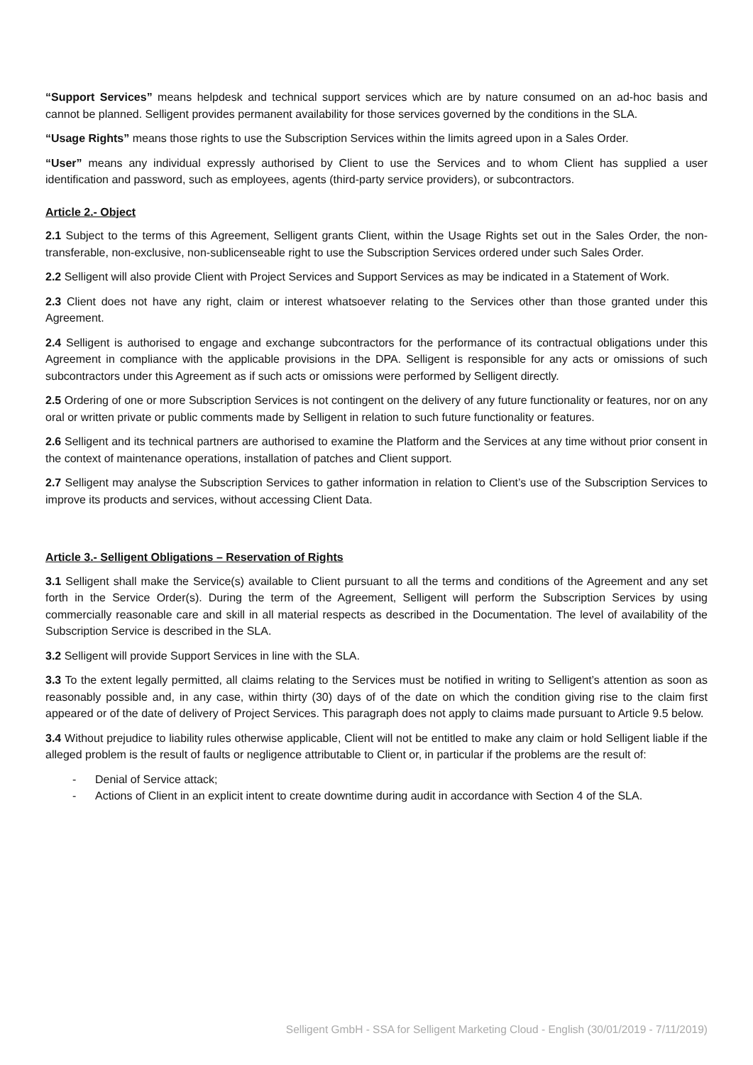“Support Services” means helpdesk and technical support services which are by nature consumed on an ad-hoc basis and cannot be planned. Selligent provides permanent availability for those services governed by the conditions in the SLA.
“Usage Rights” means those rights to use the Subscription Services within the limits agreed upon in a Sales Order.
“User” means any individual expressly authorised by Client to use the Services and to whom Client has supplied a user identification and password, such as employees, agents (third-party service providers), or subcontractors.
Article 2.- Object
2.1 Subject to the terms of this Agreement, Selligent grants Client, within the Usage Rights set out in the Sales Order, the non-transferable, non-exclusive, non-sublicenseable right to use the Subscription Services ordered under such Sales Order.
2.2 Selligent will also provide Client with Project Services and Support Services as may be indicated in a Statement of Work.
2.3 Client does not have any right, claim or interest whatsoever relating to the Services other than those granted under this Agreement.
2.4 Selligent is authorised to engage and exchange subcontractors for the performance of its contractual obligations under this Agreement in compliance with the applicable provisions in the DPA. Selligent is responsible for any acts or omissions of such subcontractors under this Agreement as if such acts or omissions were performed by Selligent directly.
2.5 Ordering of one or more Subscription Services is not contingent on the delivery of any future functionality or features, nor on any oral or written private or public comments made by Selligent in relation to such future functionality or features.
2.6 Selligent and its technical partners are authorised to examine the Platform and the Services at any time without prior consent in the context of maintenance operations, installation of patches and Client support.
2.7 Selligent may analyse the Subscription Services to gather information in relation to Client’s use of the Subscription Services to improve its products and services, without accessing Client Data.
Article 3.- Selligent Obligations – Reservation of Rights
3.1 Selligent shall make the Service(s) available to Client pursuant to all the terms and conditions of the Agreement and any set forth in the Service Order(s). During the term of the Agreement, Selligent will perform the Subscription Services by using commercially reasonable care and skill in all material respects as described in the Documentation. The level of availability of the Subscription Service is described in the SLA.
3.2 Selligent will provide Support Services in line with the SLA.
3.3 To the extent legally permitted, all claims relating to the Services must be notified in writing to Selligent’s attention as soon as reasonably possible and, in any case, within thirty (30) days of of the date on which the condition giving rise to the claim first appeared or of the date of delivery of Project Services. This paragraph does not apply to claims made pursuant to Article 9.5 below.
3.4 Without prejudice to liability rules otherwise applicable, Client will not be entitled to make any claim or hold Selligent liable if the alleged problem is the result of faults or negligence attributable to Client or, in particular if the problems are the result of:
- Denial of Service attack;
- Actions of Client in an explicit intent to create downtime during audit in accordance with Section 4 of the SLA.
Selligent GmbH - SSA for Selligent Marketing Cloud - English (30/01/2019 - 7/11/2019)